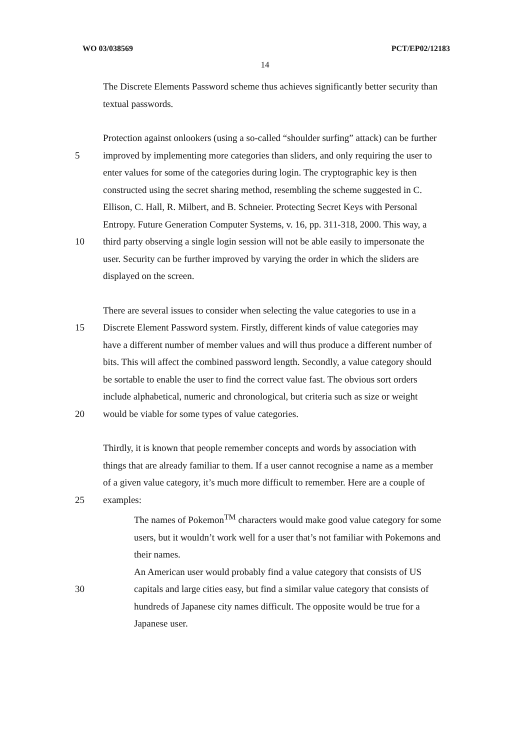WO 03/038569 PCT/EP02/12183
14
The Discrete Elements Password scheme thus achieves significantly better security than
textual passwords.
Protection against onlookers (using a so-called “shoulder surfing” attack) can be further
5 improved by implementing more categories than sliders, and only requiring the user to
enter values for some of the categories during login. The cryptographic key is then
constructed using the secret sharing method, resembling the scheme suggested in C.
Ellison, C. Hall, R. Milbert, and B. Schneier. Protecting Secret Keys with Personal
Entropy. Future Generation Computer Systems, v. 16, pp. 311-318, 2000. This way, a
10 third party observing a single login session will not be able easily to impersonate the
user. Security can be further improved by varying the order in which the sliders are
displayed on the screen.
There are several issues to consider when selecting the value categories to use in a
15 Discrete Element Password system. Firstly, different kinds of value categories may
have a different number of member values and will thus produce a different number of
bits. This will affect the combined password length. Secondly, a value category should
be sortable to enable the user to find the correct value fast. The obvious sort orders
include alphabetical, numeric and chronological, but criteria such as size or weight
20 would be viable for some types of value categories.
Thirdly, it is known that people remember concepts and words by association with
things that are already familiar to them. If a user cannot recognise a name as a member
of a given value category, it’s much more difficult to remember. Here are a couple of
25 examples:
The names of Pokemon<sup>TM</sup> characters would make good value category for some
users, but it wouldn’t work well for a user that’s not familiar with Pokemons and
their names.
An American user would probably find a value category that consists of US
30 capitals and large cities easy, but find a similar value category that consists of
hundreds of Japanese city names difficult. The opposite would be true for a
Japanese user.